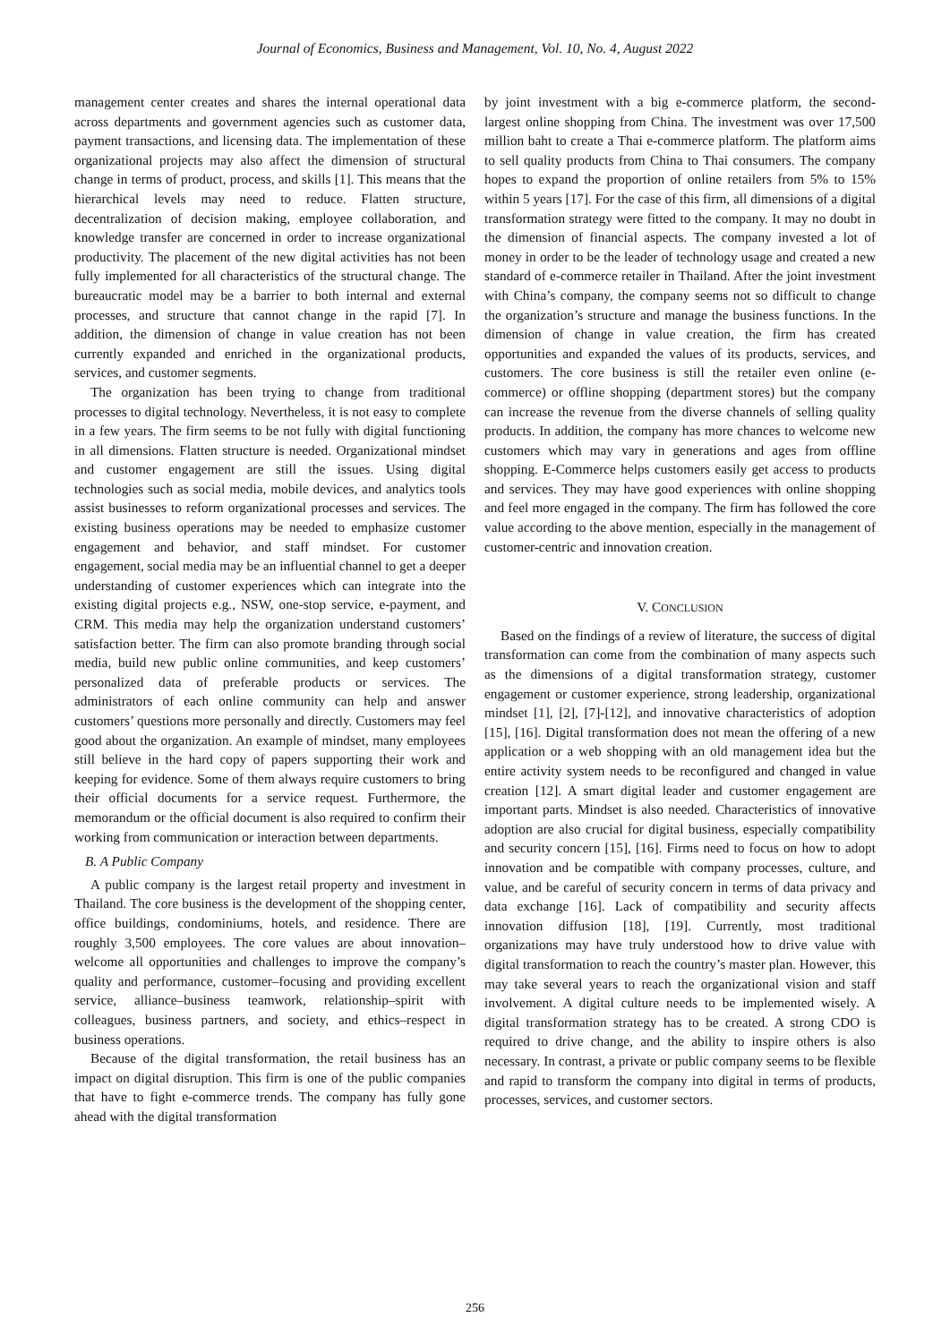Journal of Economics, Business and Management, Vol. 10, No. 4, August 2022
management center creates and shares the internal operational data across departments and government agencies such as customer data, payment transactions, and licensing data. The implementation of these organizational projects may also affect the dimension of structural change in terms of product, process, and skills [1]. This means that the hierarchical levels may need to reduce. Flatten structure, decentralization of decision making, employee collaboration, and knowledge transfer are concerned in order to increase organizational productivity. The placement of the new digital activities has not been fully implemented for all characteristics of the structural change. The bureaucratic model may be a barrier to both internal and external processes, and structure that cannot change in the rapid [7]. In addition, the dimension of change in value creation has not been currently expanded and enriched in the organizational products, services, and customer segments.
The organization has been trying to change from traditional processes to digital technology. Nevertheless, it is not easy to complete in a few years. The firm seems to be not fully with digital functioning in all dimensions. Flatten structure is needed. Organizational mindset and customer engagement are still the issues. Using digital technologies such as social media, mobile devices, and analytics tools assist businesses to reform organizational processes and services. The existing business operations may be needed to emphasize customer engagement and behavior, and staff mindset. For customer engagement, social media may be an influential channel to get a deeper understanding of customer experiences which can integrate into the existing digital projects e.g., NSW, one-stop service, e-payment, and CRM. This media may help the organization understand customers’ satisfaction better. The firm can also promote branding through social media, build new public online communities, and keep customers’ personalized data of preferable products or services. The administrators of each online community can help and answer customers’ questions more personally and directly. Customers may feel good about the organization. An example of mindset, many employees still believe in the hard copy of papers supporting their work and keeping for evidence. Some of them always require customers to bring their official documents for a service request. Furthermore, the memorandum or the official document is also required to confirm their working from communication or interaction between departments.
B. A Public Company
A public company is the largest retail property and investment in Thailand. The core business is the development of the shopping center, office buildings, condominiums, hotels, and residence. There are roughly 3,500 employees. The core values are about innovation–welcome all opportunities and challenges to improve the company’s quality and performance, customer–focusing and providing excellent service, alliance–business teamwork, relationship–spirit with colleagues, business partners, and society, and ethics–respect in business operations.
Because of the digital transformation, the retail business has an impact on digital disruption. This firm is one of the public companies that have to fight e-commerce trends. The company has fully gone ahead with the digital transformation
by joint investment with a big e-commerce platform, the second-largest online shopping from China. The investment was over 17,500 million baht to create a Thai e-commerce platform. The platform aims to sell quality products from China to Thai consumers. The company hopes to expand the proportion of online retailers from 5% to 15% within 5 years [17]. For the case of this firm, all dimensions of a digital transformation strategy were fitted to the company. It may no doubt in the dimension of financial aspects. The company invested a lot of money in order to be the leader of technology usage and created a new standard of e-commerce retailer in Thailand. After the joint investment with China’s company, the company seems not so difficult to change the organization’s structure and manage the business functions. In the dimension of change in value creation, the firm has created opportunities and expanded the values of its products, services, and customers. The core business is still the retailer even online (e-commerce) or offline shopping (department stores) but the company can increase the revenue from the diverse channels of selling quality products. In addition, the company has more chances to welcome new customers which may vary in generations and ages from offline shopping. E-Commerce helps customers easily get access to products and services. They may have good experiences with online shopping and feel more engaged in the company. The firm has followed the core value according to the above mention, especially in the management of customer-centric and innovation creation.
V. CONCLUSION
Based on the findings of a review of literature, the success of digital transformation can come from the combination of many aspects such as the dimensions of a digital transformation strategy, customer engagement or customer experience, strong leadership, organizational mindset [1], [2], [7]-[12], and innovative characteristics of adoption [15], [16]. Digital transformation does not mean the offering of a new application or a web shopping with an old management idea but the entire activity system needs to be reconfigured and changed in value creation [12]. A smart digital leader and customer engagement are important parts. Mindset is also needed. Characteristics of innovative adoption are also crucial for digital business, especially compatibility and security concern [15], [16]. Firms need to focus on how to adopt innovation and be compatible with company processes, culture, and value, and be careful of security concern in terms of data privacy and data exchange [16]. Lack of compatibility and security affects innovation diffusion [18], [19]. Currently, most traditional organizations may have truly understood how to drive value with digital transformation to reach the country’s master plan. However, this may take several years to reach the organizational vision and staff involvement. A digital culture needs to be implemented wisely. A digital transformation strategy has to be created. A strong CDO is required to drive change, and the ability to inspire others is also necessary. In contrast, a private or public company seems to be flexible and rapid to transform the company into digital in terms of products, processes, services, and customer sectors.
256